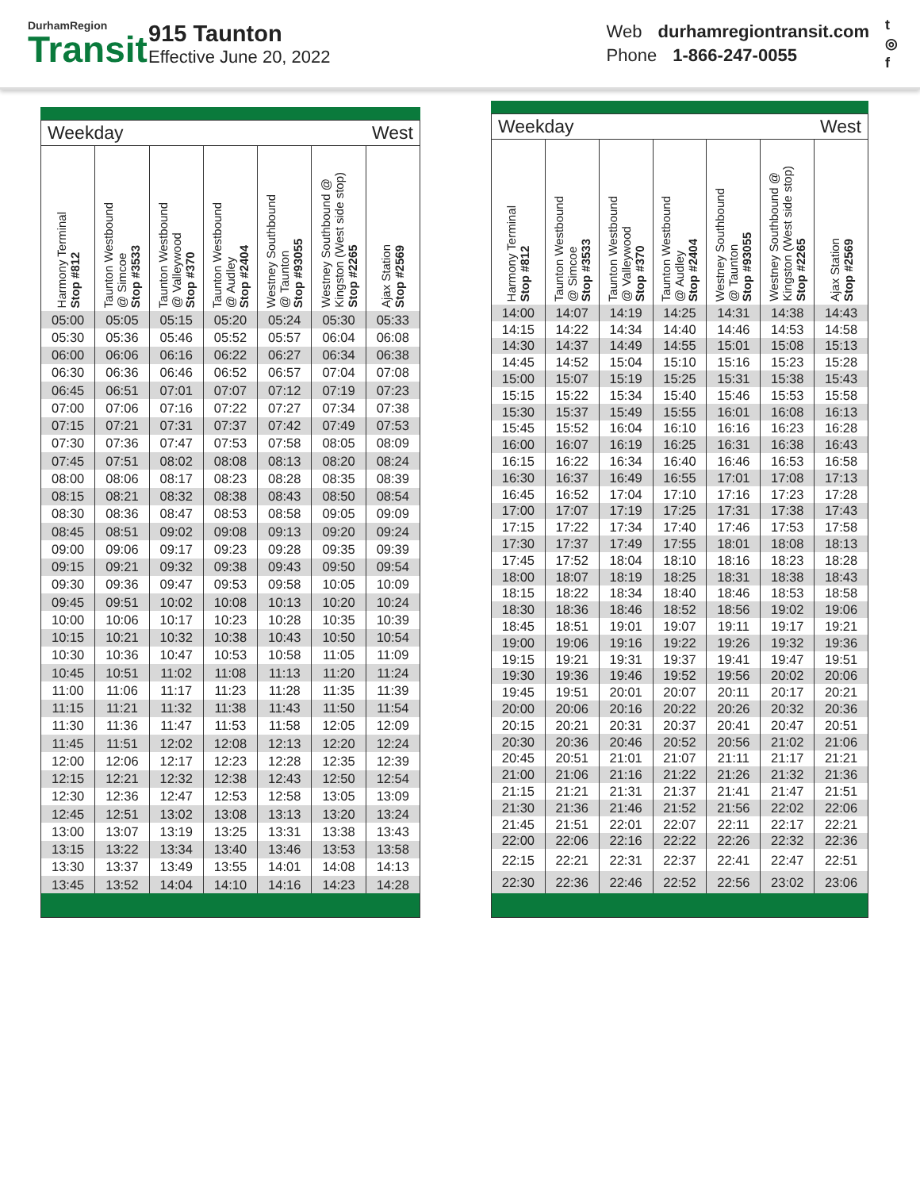DurhamRegion
Transit
915 Taunton
Effective June 20, 2022
Web durhamregiontransit.com
Phone 1-866-247-0055
t
◎
f
| Weekday | | | | West | | |
| --- | --- | --- | --- | --- | --- | --- |
| Harmony Terminal Stop #812 | Taunton Westbound @ Simcoe Stop #3533 | Taunton Westbound @ Valleywood Stop #370 | Taunton Westbound @ Audley Stop #2404 | Westney Southbound @ Taunton Stop #93055 | Westney Southbound @ Kingston (West side stop) Stop #2265 | Ajax Station Stop #2569 |
| 05:00 | 05:05 | 05:15 | 05:20 | 05:24 | 05:30 | 05:33 |
| 05:30 | 05:36 | 05:46 | 05:52 | 05:57 | 06:04 | 06:08 |
| 06:00 | 06:06 | 06:16 | 06:22 | 06:27 | 06:34 | 06:38 |
| 06:30 | 06:36 | 06:46 | 06:52 | 06:57 | 07:04 | 07:08 |
| 06:45 | 06:51 | 07:01 | 07:07 | 07:12 | 07:19 | 07:23 |
| 07:00 | 07:06 | 07:16 | 07:22 | 07:27 | 07:34 | 07:38 |
| 07:15 | 07:21 | 07:31 | 07:37 | 07:42 | 07:49 | 07:53 |
| 07:30 | 07:36 | 07:47 | 07:53 | 07:58 | 08:05 | 08:09 |
| 07:45 | 07:51 | 08:02 | 08:08 | 08:13 | 08:20 | 08:24 |
| 08:00 | 08:06 | 08:17 | 08:23 | 08:28 | 08:35 | 08:39 |
| 08:15 | 08:21 | 08:32 | 08:38 | 08:43 | 08:50 | 08:54 |
| 08:30 | 08:36 | 08:47 | 08:53 | 08:58 | 09:05 | 09:09 |
| 08:45 | 08:51 | 09:02 | 09:08 | 09:13 | 09:20 | 09:24 |
| 09:00 | 09:06 | 09:17 | 09:23 | 09:28 | 09:35 | 09:39 |
| 09:15 | 09:21 | 09:32 | 09:38 | 09:43 | 09:50 | 09:54 |
| 09:30 | 09:36 | 09:47 | 09:53 | 09:58 | 10:05 | 10:09 |
| 09:45 | 09:51 | 10:02 | 10:08 | 10:13 | 10:20 | 10:24 |
| 10:00 | 10:06 | 10:17 | 10:23 | 10:28 | 10:35 | 10:39 |
| 10:15 | 10:21 | 10:32 | 10:38 | 10:43 | 10:50 | 10:54 |
| 10:30 | 10:36 | 10:47 | 10:53 | 10:58 | 11:05 | 11:09 |
| 10:45 | 10:51 | 11:02 | 11:08 | 11:13 | 11:20 | 11:24 |
| 11:00 | 11:06 | 11:17 | 11:23 | 11:28 | 11:35 | 11:39 |
| 11:15 | 11:21 | 11:32 | 11:38 | 11:43 | 11:50 | 11:54 |
| 11:30 | 11:36 | 11:47 | 11:53 | 11:58 | 12:05 | 12:09 |
| 11:45 | 11:51 | 12:02 | 12:08 | 12:13 | 12:20 | 12:24 |
| 12:00 | 12:06 | 12:17 | 12:23 | 12:28 | 12:35 | 12:39 |
| 12:15 | 12:21 | 12:32 | 12:38 | 12:43 | 12:50 | 12:54 |
| 12:30 | 12:36 | 12:47 | 12:53 | 12:58 | 13:05 | 13:09 |
| 12:45 | 12:51 | 13:02 | 13:08 | 13:13 | 13:20 | 13:24 |
| 13:00 | 13:07 | 13:19 | 13:25 | 13:31 | 13:38 | 13:43 |
| 13:15 | 13:22 | 13:34 | 13:40 | 13:46 | 13:53 | 13:58 |
| 13:30 | 13:37 | 13:49 | 13:55 | 14:01 | 14:08 | 14:13 |
| 13:45 | 13:52 | 14:04 | 14:10 | 14:16 | 14:23 | 14:28 |
| Weekday | | | | West | | |
| --- | --- | --- | --- | --- | --- | --- |
| Harmony Terminal Stop #812 | Taunton Westbound @ Simcoe Stop #3533 | Taunton Westbound @ Valleywood Stop #370 | Taunton Westbound @ Audley Stop #2404 | Westney Southbound @ Taunton Stop #93055 | Westney Southbound @ Kingston (West side stop) Stop #2265 | Ajax Station Stop #2569 |
| 14:00 | 14:07 | 14:19 | 14:25 | 14:31 | 14:38 | 14:43 |
| 14:15 | 14:22 | 14:34 | 14:40 | 14:46 | 14:53 | 14:58 |
| 14:30 | 14:37 | 14:49 | 14:55 | 15:01 | 15:08 | 15:13 |
| 14:45 | 14:52 | 15:04 | 15:10 | 15:16 | 15:23 | 15:28 |
| 15:00 | 15:07 | 15:19 | 15:25 | 15:31 | 15:38 | 15:43 |
| 15:15 | 15:22 | 15:34 | 15:40 | 15:46 | 15:53 | 15:58 |
| 15:30 | 15:37 | 15:49 | 15:55 | 16:01 | 16:08 | 16:13 |
| 15:45 | 15:52 | 16:04 | 16:10 | 16:16 | 16:23 | 16:28 |
| 16:00 | 16:07 | 16:19 | 16:25 | 16:31 | 16:38 | 16:43 |
| 16:15 | 16:22 | 16:34 | 16:40 | 16:46 | 16:53 | 16:58 |
| 16:30 | 16:37 | 16:49 | 16:55 | 17:01 | 17:08 | 17:13 |
| 16:45 | 16:52 | 17:04 | 17:10 | 17:16 | 17:23 | 17:28 |
| 17:00 | 17:07 | 17:19 | 17:25 | 17:31 | 17:38 | 17:43 |
| 17:15 | 17:22 | 17:34 | 17:40 | 17:46 | 17:53 | 17:58 |
| 17:30 | 17:37 | 17:49 | 17:55 | 18:01 | 18:08 | 18:13 |
| 17:45 | 17:52 | 18:04 | 18:10 | 18:16 | 18:23 | 18:28 |
| 18:00 | 18:07 | 18:19 | 18:25 | 18:31 | 18:38 | 18:43 |
| 18:15 | 18:22 | 18:34 | 18:40 | 18:46 | 18:53 | 18:58 |
| 18:30 | 18:36 | 18:46 | 18:52 | 18:56 | 19:02 | 19:06 |
| 18:45 | 18:51 | 19:01 | 19:07 | 19:11 | 19:17 | 19:21 |
| 19:00 | 19:06 | 19:16 | 19:22 | 19:26 | 19:32 | 19:36 |
| 19:15 | 19:21 | 19:31 | 19:37 | 19:41 | 19:47 | 19:51 |
| 19:30 | 19:36 | 19:46 | 19:52 | 19:56 | 20:02 | 20:06 |
| 19:45 | 19:51 | 20:01 | 20:07 | 20:11 | 20:17 | 20:21 |
| 20:00 | 20:06 | 20:16 | 20:22 | 20:26 | 20:32 | 20:36 |
| 20:15 | 20:21 | 20:31 | 20:37 | 20:41 | 20:47 | 20:51 |
| 20:30 | 20:36 | 20:46 | 20:52 | 20:56 | 21:02 | 21:06 |
| 20:45 | 20:51 | 21:01 | 21:07 | 21:11 | 21:17 | 21:21 |
| 21:00 | 21:06 | 21:16 | 21:22 | 21:26 | 21:32 | 21:36 |
| 21:15 | 21:21 | 21:31 | 21:37 | 21:41 | 21:47 | 21:51 |
| 21:30 | 21:36 | 21:46 | 21:52 | 21:56 | 22:02 | 22:06 |
| 21:45 | 21:51 | 22:01 | 22:07 | 22:11 | 22:17 | 22:21 |
| 22:00 | 22:06 | 22:16 | 22:22 | 22:26 | 22:32 | 22:36 |
| 22:15 | 22:21 | 22:31 | 22:37 | 22:41 | 22:47 | 22:51 |
| 22:30 | 22:36 | 22:46 | 22:52 | 22:56 | 23:02 | 23:06 |